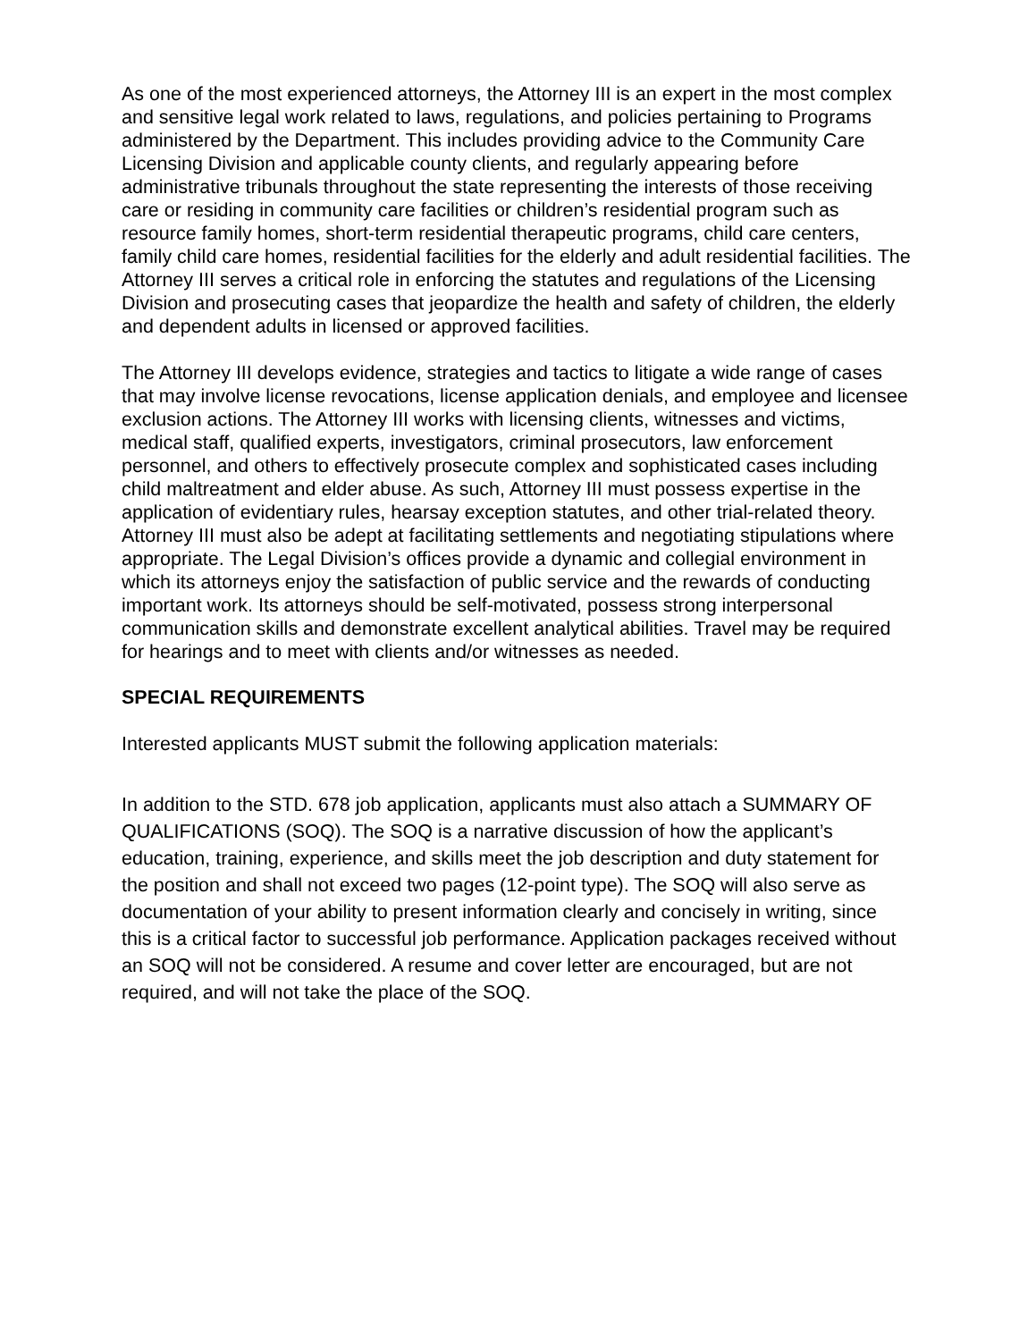As one of the most experienced attorneys, the Attorney III is an expert in the most complex and sensitive legal work related to laws, regulations, and policies pertaining to Programs administered by the Department. This includes providing advice to the Community Care Licensing Division and applicable county clients, and regularly appearing before administrative tribunals throughout the state representing the interests of those receiving care or residing in community care facilities or children’s residential program such as resource family homes, short-term residential therapeutic programs, child care centers, family child care homes, residential facilities for the elderly and adult residential facilities. The Attorney III serves a critical role in enforcing the statutes and regulations of the Licensing Division and prosecuting cases that jeopardize the health and safety of children, the elderly and dependent adults in licensed or approved facilities.
The Attorney III develops evidence, strategies and tactics to litigate a wide range of cases that may involve license revocations, license application denials, and employee and licensee exclusion actions. The Attorney III works with licensing clients, witnesses and victims, medical staff, qualified experts, investigators, criminal prosecutors, law enforcement personnel, and others to effectively prosecute complex and sophisticated cases including child maltreatment and elder abuse. As such, Attorney III must possess expertise in the application of evidentiary rules, hearsay exception statutes, and other trial-related theory. Attorney III must also be adept at facilitating settlements and negotiating stipulations where appropriate. The Legal Division’s offices provide a dynamic and collegial environment in which its attorneys enjoy the satisfaction of public service and the rewards of conducting important work. Its attorneys should be self-motivated, possess strong interpersonal communication skills and demonstrate excellent analytical abilities. Travel may be required for hearings and to meet with clients and/or witnesses as needed.
SPECIAL REQUIREMENTS
Interested applicants MUST submit the following application materials:
In addition to the STD. 678 job application, applicants must also attach a SUMMARY OF QUALIFICATIONS (SOQ). The SOQ is a narrative discussion of how the applicant’s education, training, experience, and skills meet the job description and duty statement for the position and shall not exceed two pages (12-point type). The SOQ will also serve as documentation of your ability to present information clearly and concisely in writing, since this is a critical factor to successful job performance. Application packages received without an SOQ will not be considered. A resume and cover letter are encouraged, but are not required, and will not take the place of the SOQ.